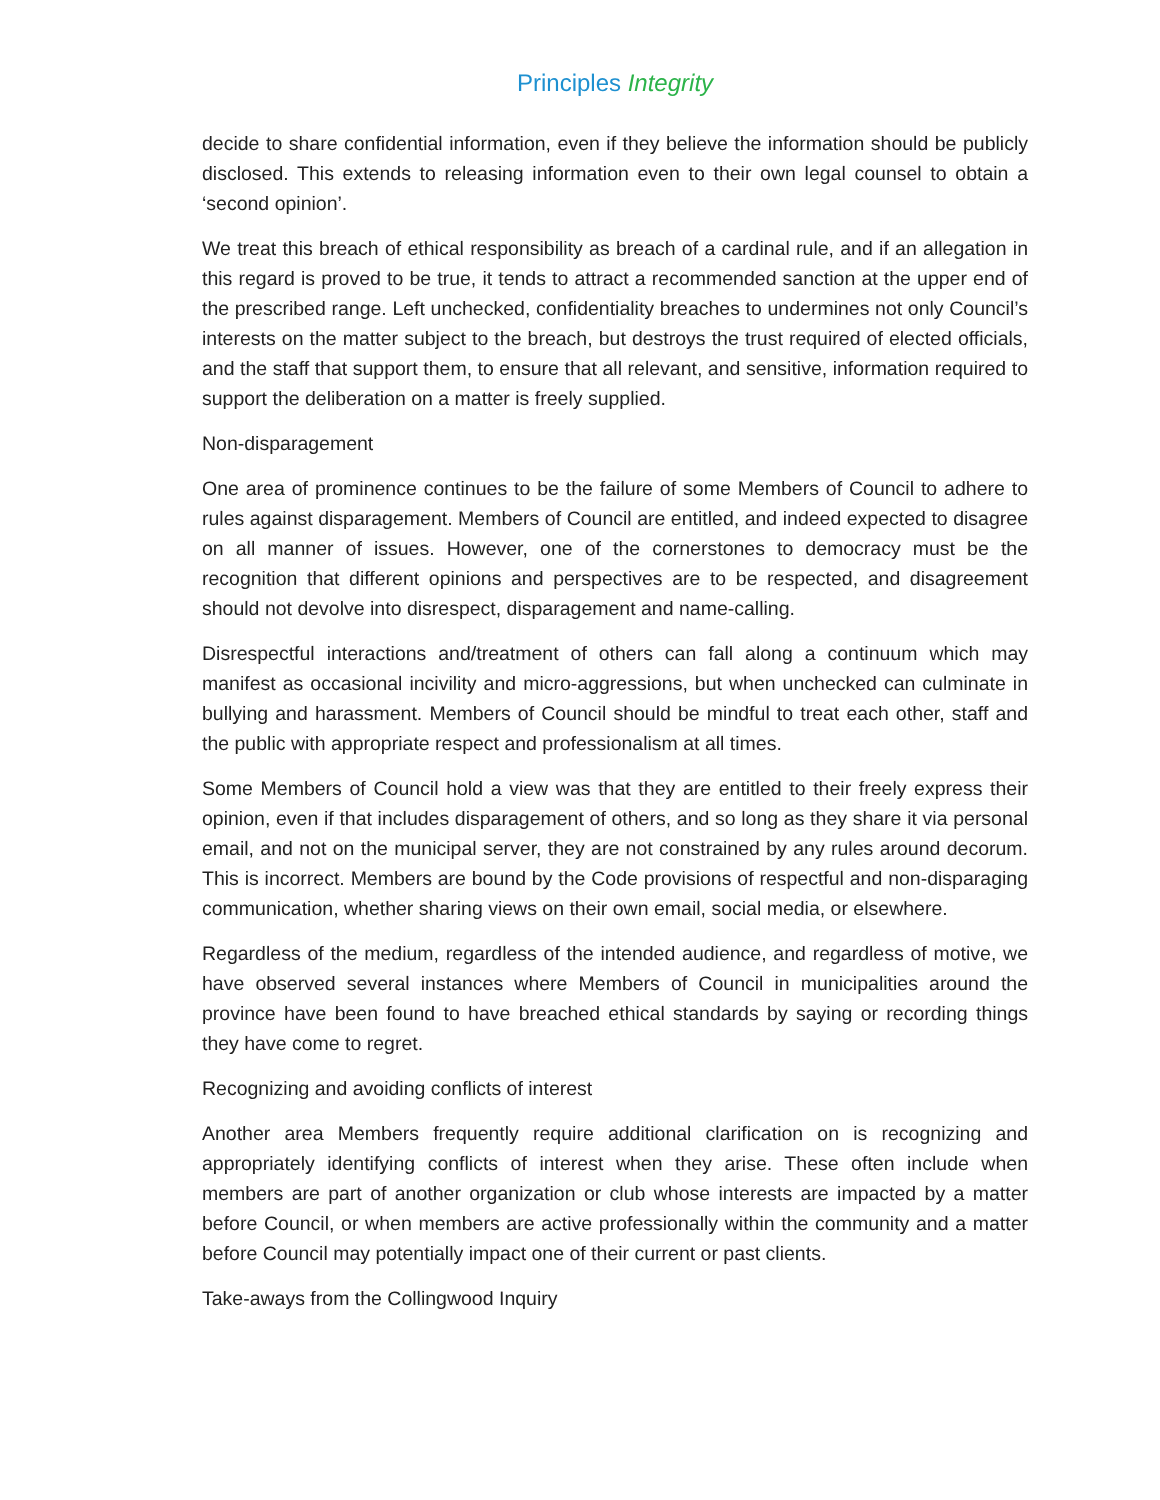Principles Integrity
decide to share confidential information, even if they believe the information should be publicly disclosed. This extends to releasing information even to their own legal counsel to obtain a ‘second opinion’.
We treat this breach of ethical responsibility as breach of a cardinal rule, and if an allegation in this regard is proved to be true, it tends to attract a recommended sanction at the upper end of the prescribed range. Left unchecked, confidentiality breaches to undermines not only Council’s interests on the matter subject to the breach, but destroys the trust required of elected officials, and the staff that support them, to ensure that all relevant, and sensitive, information required to support the deliberation on a matter is freely supplied.
Non-disparagement
One area of prominence continues to be the failure of some Members of Council to adhere to rules against disparagement. Members of Council are entitled, and indeed expected to disagree on all manner of issues. However, one of the cornerstones to democracy must be the recognition that different opinions and perspectives are to be respected, and disagreement should not devolve into disrespect, disparagement and name-calling.
Disrespectful interactions and/treatment of others can fall along a continuum which may manifest as occasional incivility and micro-aggressions, but when unchecked can culminate in bullying and harassment. Members of Council should be mindful to treat each other, staff and the public with appropriate respect and professionalism at all times.
Some Members of Council hold a view was that they are entitled to their freely express their opinion, even if that includes disparagement of others, and so long as they share it via personal email, and not on the municipal server, they are not constrained by any rules around decorum. This is incorrect. Members are bound by the Code provisions of respectful and non-disparaging communication, whether sharing views on their own email, social media, or elsewhere.
Regardless of the medium, regardless of the intended audience, and regardless of motive, we have observed several instances where Members of Council in municipalities around the province have been found to have breached ethical standards by saying or recording things they have come to regret.
Recognizing and avoiding conflicts of interest
Another area Members frequently require additional clarification on is recognizing and appropriately identifying conflicts of interest when they arise. These often include when members are part of another organization or club whose interests are impacted by a matter before Council, or when members are active professionally within the community and a matter before Council may potentially impact one of their current or past clients.
Take-aways from the Collingwood Inquiry